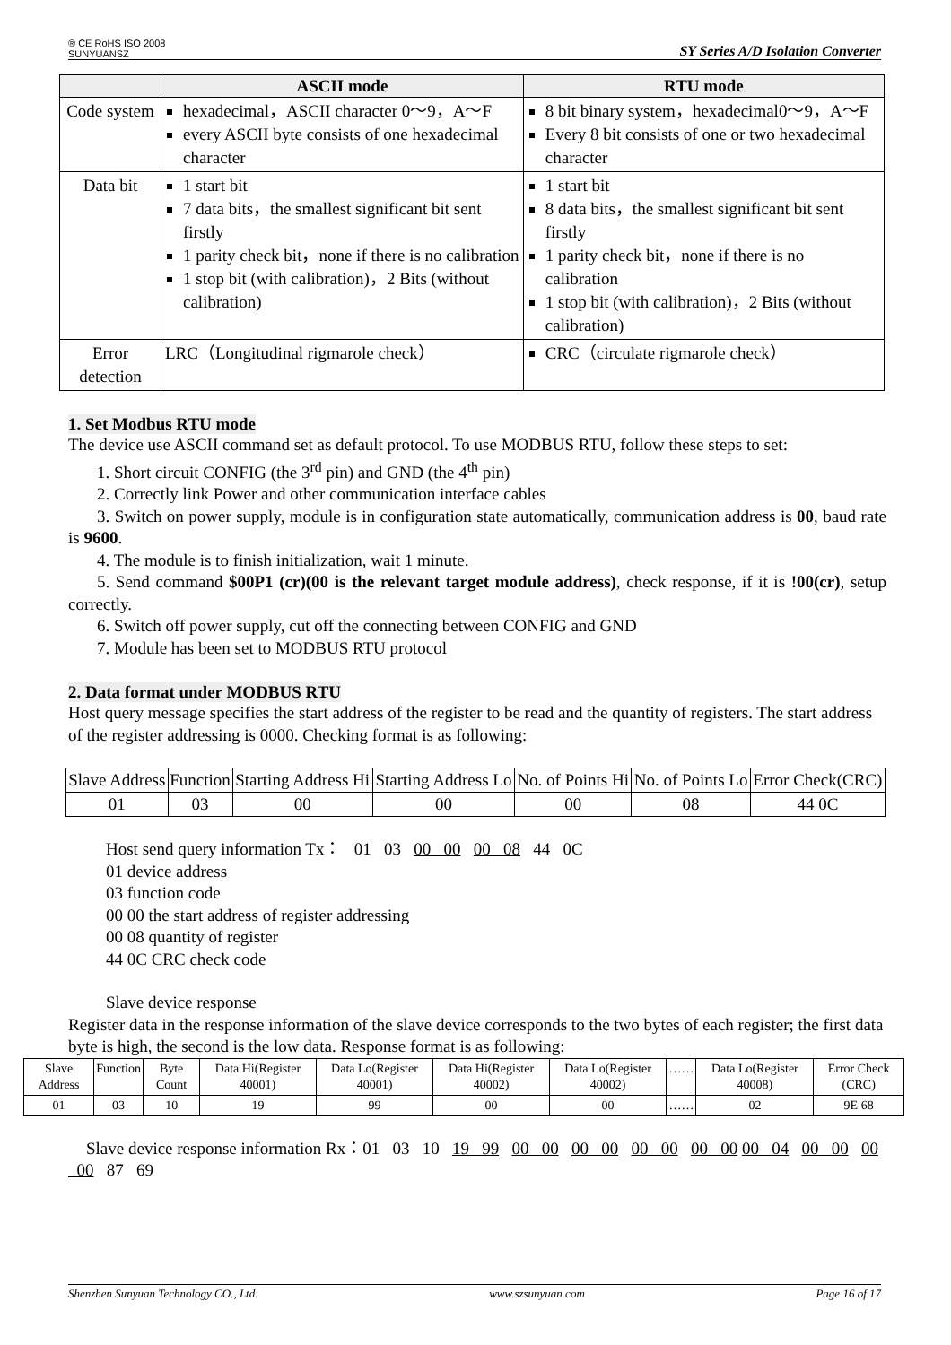® CE RoHS ISO 2008
SUNYUANSZ SY Series A/D Isolation Converter
| | ASCII mode | RTU mode |
| --- | --- | --- |
| Code system | hexadecimal，ASCII character 0～9，A～F every ASCII byte consists of one hexadecimal character | 8 bit binary system，hexadecimal0～9，A～F Every 8 bit consists of one or two hexadecimal character |
| Data bit | 1 start bit 7 data bits，the smallest significant bit sent firstly 1 parity check bit，none if there is no calibration 1 stop bit (with calibration)，2 Bits (without calibration) | 1 start bit 8 data bits，the smallest significant bit sent firstly 1 parity check bit，none if there is no calibration 1 stop bit (with calibration)，2 Bits (without calibration) |
| Error detection | LRC（Longitudinal rigmarole check） | CRC（circulate rigmarole check） |
1. Set Modbus RTU mode
The device use ASCII command set as default protocol. To use MODBUS RTU, follow these steps to set:
1. Short circuit CONFIG (the 3<sup>rd</sup> pin) and GND (the 4<sup>th</sup> pin)
2. Correctly link Power and other communication interface cables
3. Switch on power supply, module is in configuration state automatically, communication address is 00, baud rate is 9600.
4. The module is to finish initialization, wait 1 minute.
5. Send command $00P1 (cr)(00 is the relevant target module address), check response, if it is !00(cr), setup correctly.
6. Switch off power supply, cut off the connecting between CONFIG and GND
7. Module has been set to MODBUS RTU protocol
2. Data format under MODBUS RTU
Host query message specifies the start address of the register to be read and the quantity of registers. The start address of the register addressing is 0000. Checking format is as following:
| Slave Address | Function | Starting Address Hi | Starting Address Lo | No. of Points Hi | No. of Points Lo | Error Check(CRC) |
| 01 | 03 | 00 | 00 | 00 | 08 | 44 0C |
Host send query information Tx： 01 03 00 00 00 08 44 0C
01 device address
03 function code
00 00 the start address of register addressing
00 08 quantity of register
44 0C CRC check code
Slave device response
Register data in the response information of the slave device corresponds to the two bytes of each register; the first data byte is high, the second is the low data. Response format is as following:
| Slave Address | Function | Byte Count | Data Hi(Register 40001) | Data Lo(Register 40001) | Data Hi(Register 40002) | Data Lo(Register 40002) | …… | Data Lo(Register 40008) | Error Check (CRC) |
| 01 | 03 | 10 | 19 | 99 | 00 | 00 | …… | 02 | 9E 68 |
Slave device response information Rx：01 03 10 19 99 00 00 00 00 00 00 00 00 00 04 00 00 00 00 87 69
Shenzhen Sunyuan Technology CO., Ltd. www.szsunyuan.com Page 16 of 17